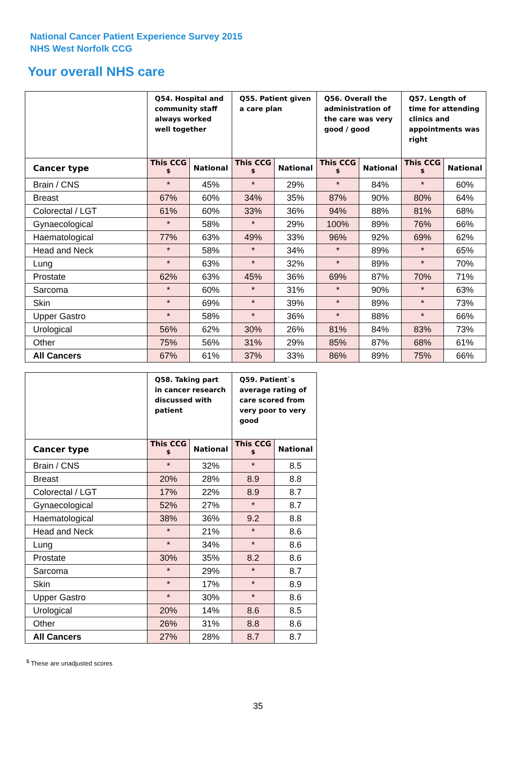National Cancer Patient Experience Survey 2015
NHS West Norfolk CCG
Your overall NHS care
| | Q54. Hospital and community staff always worked well together | | Q55. Patient given a care plan | | Q56. Overall the administration of the care was very good / good | | Q57. Length of time for attending clinics and appointments was right | |
| --- | --- | --- | --- | --- | --- | --- | --- | --- |
| Cancer type | This CCG <sup>$</sup> | National | This CCG <sup>$</sup> | National | This CCG <sup>$</sup> | National | This CCG <sup>$</sup> | National |
| Brain / CNS | * | 45% | * | 29% | * | 84% | * | 60% |
| Breast | 67% | 60% | 34% | 35% | 87% | 90% | 80% | 64% |
| Colorectal / LGT | 61% | 60% | 33% | 36% | 94% | 88% | 81% | 68% |
| Gynaecological | * | 58% | * | 29% | 100% | 89% | 76% | 66% |
| Haematological | 77% | 63% | 49% | 33% | 96% | 92% | 69% | 62% |
| Head and Neck | * | 58% | * | 34% | * | 89% | * | 65% |
| Lung | * | 63% | * | 32% | * | 89% | * | 70% |
| Prostate | 62% | 63% | 45% | 36% | 69% | 87% | 70% | 71% |
| Sarcoma | * | 60% | * | 31% | * | 90% | * | 63% |
| Skin | * | 69% | * | 39% | * | 89% | * | 73% |
| Upper Gastro | * | 58% | * | 36% | * | 88% | * | 66% |
| Urological | 56% | 62% | 30% | 26% | 81% | 84% | 83% | 73% |
| Other | 75% | 56% | 31% | 29% | 85% | 87% | 68% | 61% |
| All Cancers | 67% | 61% | 37% | 33% | 86% | 89% | 75% | 66% |
| | Q58. Taking part in cancer research discussed with patient | | Q59. Patient`s average rating of care scored from very poor to very good | |
| --- | --- | --- | --- | --- |
| Cancer type | This CCG <sup>$</sup> | National | This CCG <sup>$</sup> | National |
| Brain / CNS | * | 32% | * | 8.5 |
| Breast | 20% | 28% | 8.9 | 8.8 |
| Colorectal / LGT | 17% | 22% | 8.9 | 8.7 |
| Gynaecological | 52% | 27% | * | 8.7 |
| Haematological | 38% | 36% | 9.2 | 8.8 |
| Head and Neck | * | 21% | * | 8.6 |
| Lung | * | 34% | * | 8.6 |
| Prostate | 30% | 35% | 8.2 | 8.6 |
| Sarcoma | * | 29% | * | 8.7 |
| Skin | * | 17% | * | 8.9 |
| Upper Gastro | * | 30% | * | 8.6 |
| Urological | 20% | 14% | 8.6 | 8.5 |
| Other | 26% | 31% | 8.8 | 8.6 |
| All Cancers | 27% | 28% | 8.7 | 8.7 |
<sup>$</sup> These are unadjusted scores
35